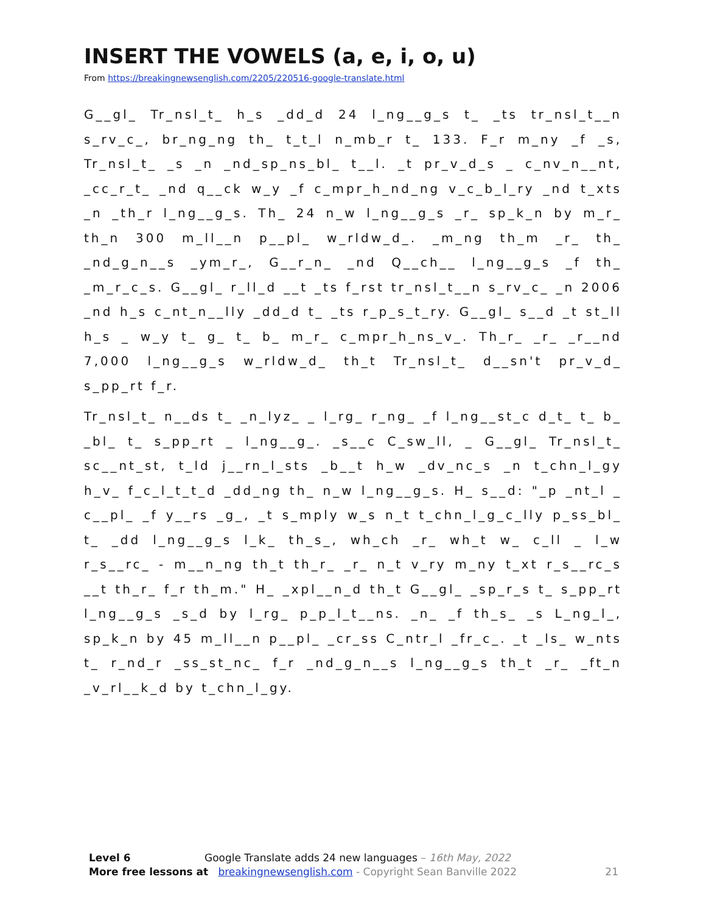INSERT THE VOWELS (a, e, i, o, u)
From https://breakingnewsenglish.com/2205/220516-google-translate.html
G__gl_ Tr_nsl_t_ h_s _dd_d 24 l_ng__g_s t_ _ts tr_nsl_t__n s_rv_c_, br_ng_ng th_ t_t_l n_mb_r t_ 133. F_r m_ny _f _s, Tr_nsl_t_ _s _n _nd_sp_ns_bl_ t__l. _t pr_v_d_s _ c_nv_n__nt, _cc_r_t_ _nd q__ck w_y _f c_mpr_h_nd_ng v_c_b_l_ry _nd t_xts _n _th_r l_ng__g_s. Th_ 24 n_w l_ng__g_s _r_ sp_k_n by m_r_ th_n 300 m_ll__n p__pl_ w_rldw_d_. _m_ng th_m _r_ th_ _nd_g_n__s _ym_r_, G__r_n_ _nd Q__ch__ l_ng__g_s _f th_ _m_r_c_s. G__gl_ r_ll_d __t _ts f_rst tr_nsl_t__n s_rv_c_ _n 2006 _nd h_s c_nt_n__lly _dd_d t_ _ts r_p_s_t_ry. G__gl_ s__d _t st_ll h_s _ w_y t_ g_ t_ b_ m_r_ c_mpr_h_ns_v_. Th_r_ _r_ _r__nd 7,000 l_ng__g_s w_rldw_d_ th_t Tr_nsl_t_ d__sn't pr_v_d_ s_pp_rt f_r.
Tr_nsl_t_ n__ds t_ _n_lyz_ _ l_rg_ r_ng_ _f l_ng__st_c d_t_ t_ b_ _bl_ t_ s_pp_rt _ l_ng__g_. _s__c C_sw_ll, _ G__gl_ Tr_nsl_t_ sc__nt_st, t_ld j__rn_l_sts _b__t h_w _dv_nc_s _n t_chn_l_gy h_v_ f_c_l_t_t_d _dd_ng th_ n_w l_ng__g_s. H_ s__d: "_p _nt_l _ c__pl_ _f y__rs _g_, _t s_mply w_s n_t t_chn_l_g_c_lly p_ss_bl_ t_ _dd l_ng__g_s l_k_ th_s_, wh_ch _r_ wh_t w_ c_ll _ l_w r_s__rc_ - m__n_ng th_t th_r_ _r_ n_t v_ry m_ny t_xt r_s__rc_s __t th_r_ f_r th_m." H_ _xpl__n_d th_t G__gl_ _sp_r_s t_ s_pp_rt l_ng__g_s _s_d by l_rg_ p_p_l_t__ns. _n_ _f th_s_ _s L_ng_l_, sp_k_n by 45 m_ll__n p__pl_ _cr_ss C_ntr_l _fr_c_. _t _ls_ w_nts t_ r_nd_r _ss_st_nc_ f_r _nd_g_n__s l_ng__g_s th_t _r_ _ft_n _v_rl__k_d by t_chn_l_gy.
Level 6 Google Translate adds 24 new languages – 16th May, 2022
More free lessons at breakingnewsenglish.com - Copyright Sean Banville 2022 21